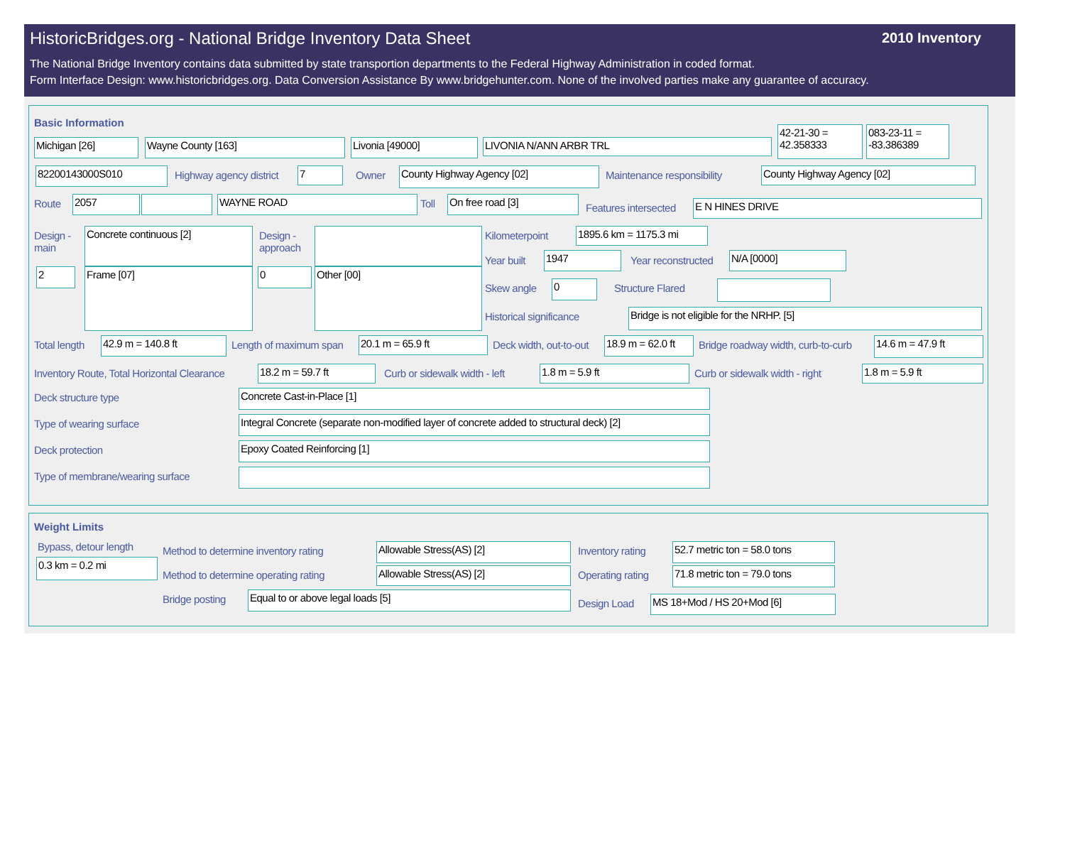HistoricBridges.org - National Bridge Inventory Data Sheet
2010 Inventory
The National Bridge Inventory contains data submitted by state transportion departments to the Federal Highway Administration in coded format.
Form Interface Design: www.historicbridges.org. Data Conversion Assistance By www.bridgehunter.com. None of the involved parties make any guarantee of accuracy.
Basic Information
Michigan [26] Wayne County [163] Livonia [49000] LIVONIA N/ANN ARBR TRL
42-21-30 = 42.358333
083-23-11 = -83.386389
82200143000S010 Highway agency district 7 Owner County Highway Agency [02] Maintenance responsibility County Highway Agency [02]
Route 2057 WAYNE ROAD Toll On free road [3]
Features intersected E N HINES DRIVE
Design -
main
Concrete continuous [2]
Design -
approach
2 Frame [07] 0 Other [00]
Kilometerpoint 1895.6 km = 1175.3 mi
Year built 1947 Year reconstructed N/A [0000]
Skew angle 0 Structure Flared
Historical significance Bridge is not eligible for the NRHP. [5]
Total length 42.9 m = 140.8 ft Length of maximum span 20.1 m = 65.9 ft Deck width, out-to-out 18.9 m = 62.0 ft Bridge roadway width, curb-to-curb 14.6 m = 47.9 ft
Inventory Route, Total Horizontal Clearance 18.2 m = 59.7 ft Curb or sidewalk width - left 1.8 m = 5.9 ft Curb or sidewalk width - right 1.8 m = 5.9 ft
Deck structure type Concrete Cast-in-Place [1]
Type of wearing surface Integral Concrete (separate non-modified layer of concrete added to structural deck) [2]
Deck protection Epoxy Coated Reinforcing [1]
Type of membrane/wearing surface
Weight Limits
Bypass, detour length
0.3 km = 0.2 mi
Method to determine inventory rating Allowable Stress(AS) [2] Inventory rating 52.7 metric ton = 58.0 tons
Method to determine operating rating Allowable Stress(AS) [2] Operating rating 71.8 metric ton = 79.0 tons
Bridge posting Equal to or above legal loads [5]
Design Load MS 18+Mod / HS 20+Mod [6]